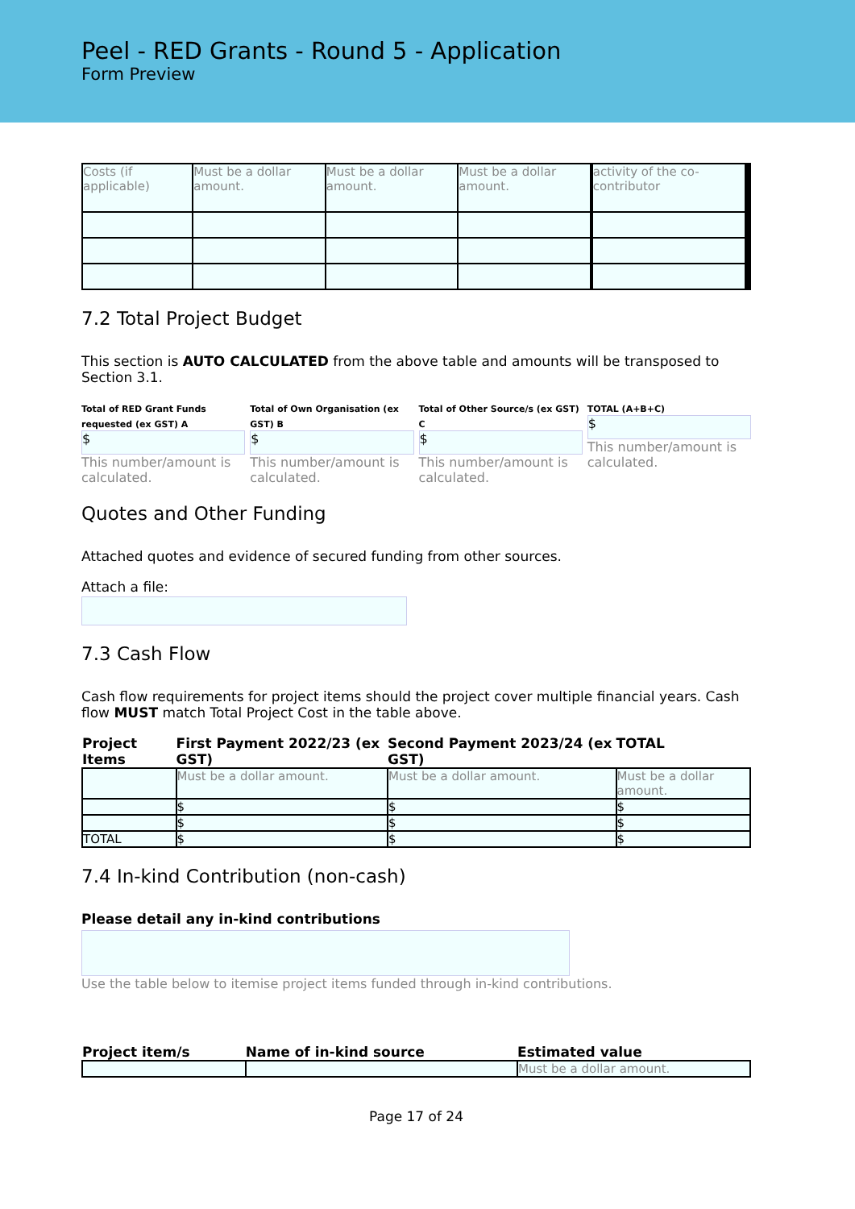Peel - RED Grants - Round 5 - Application
Form Preview
| Costs (if applicable) | Must be a dollar amount. | Must be a dollar amount. | Must be a dollar amount. | | activity of the co-contributor | | | |
7.2 Total Project Budget
This section is AUTO CALCULATED from the above table and amounts will be transposed to Section 3.1.
Total of RED Grant Funds requested (ex GST) A
$
This number/amount is calculated.
Total of Own Organisation (ex GST) B
$
This number/amount is calculated.
Total of Other Source/s (ex GST) C
$
This number/amount is calculated.
TOTAL (A+B+C)
$
This number/amount is calculated.
Quotes and Other Funding
Attached quotes and evidence of secured funding from other sources.
Attach a file:
7.3 Cash Flow
Cash flow requirements for project items should the project cover multiple financial years. Cash flow MUST match Total Project Cost in the table above.
| Project Items | First Payment 2022/23 (ex GST) | Second Payment 2023/24 (ex GST) | TOTAL |
| --- | --- | --- | --- |
| | Must be a dollar amount. | Must be a dollar amount. | Must be a dollar amount. |
| | $ | $ | $ |
| | $ | $ | $ |
| TOTAL | $ | $ | $ |
7.4 In-kind Contribution (non-cash)
Please detail any in-kind contributions
Use the table below to itemise project items funded through in-kind contributions.
| Project item/s | Name of in-kind source | Estimated value |
| --- | --- | --- |
| | | Must be a dollar amount. |
Page 17 of 24